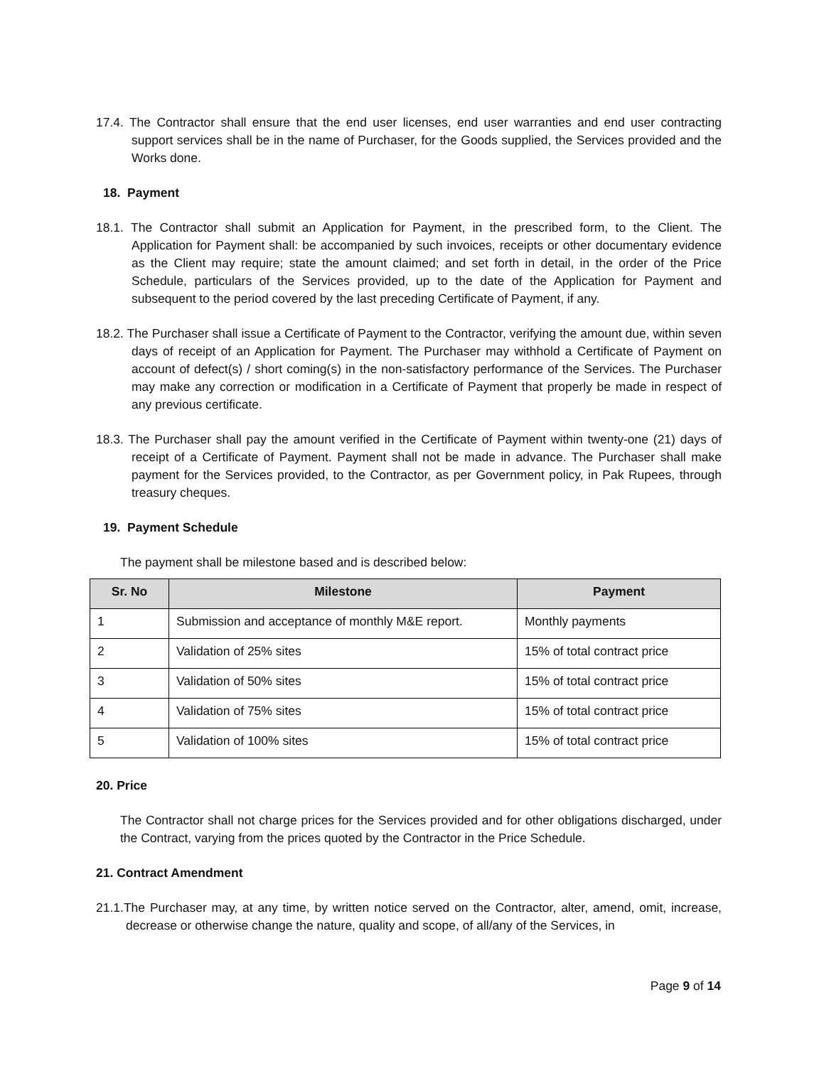17.4. The Contractor shall ensure that the end user licenses, end user warranties and end user contracting support services shall be in the name of Purchaser, for the Goods supplied, the Services provided and the Works done.
18. Payment
18.1. The Contractor shall submit an Application for Payment, in the prescribed form, to the Client. The Application for Payment shall: be accompanied by such invoices, receipts or other documentary evidence as the Client may require; state the amount claimed; and set forth in detail, in the order of the Price Schedule, particulars of the Services provided, up to the date of the Application for Payment and subsequent to the period covered by the last preceding Certificate of Payment, if any.
18.2. The Purchaser shall issue a Certificate of Payment to the Contractor, verifying the amount due, within seven days of receipt of an Application for Payment. The Purchaser may withhold a Certificate of Payment on account of defect(s) / short coming(s) in the non-satisfactory performance of the Services. The Purchaser may make any correction or modification in a Certificate of Payment that properly be made in respect of any previous certificate.
18.3. The Purchaser shall pay the amount verified in the Certificate of Payment within twenty-one (21) days of receipt of a Certificate of Payment. Payment shall not be made in advance. The Purchaser shall make payment for the Services provided, to the Contractor, as per Government policy, in Pak Rupees, through treasury cheques.
19. Payment Schedule
The payment shall be milestone based and is described below:
| Sr. No | Milestone | Payment |
| --- | --- | --- |
| 1 | Submission and acceptance of monthly M&E report. | Monthly payments |
| 2 | Validation of 25% sites | 15% of total contract price |
| 3 | Validation of 50% sites | 15% of total contract price |
| 4 | Validation of 75% sites | 15% of total contract price |
| 5 | Validation of 100% sites | 15% of total contract price |
20. Price
The Contractor shall not charge prices for the Services provided and for other obligations discharged, under the Contract, varying from the prices quoted by the Contractor in the Price Schedule.
21. Contract Amendment
21.1.The Purchaser may, at any time, by written notice served on the Contractor, alter, amend, omit, increase, decrease or otherwise change the nature, quality and scope, of all/any of the Services, in
Page 9 of 14